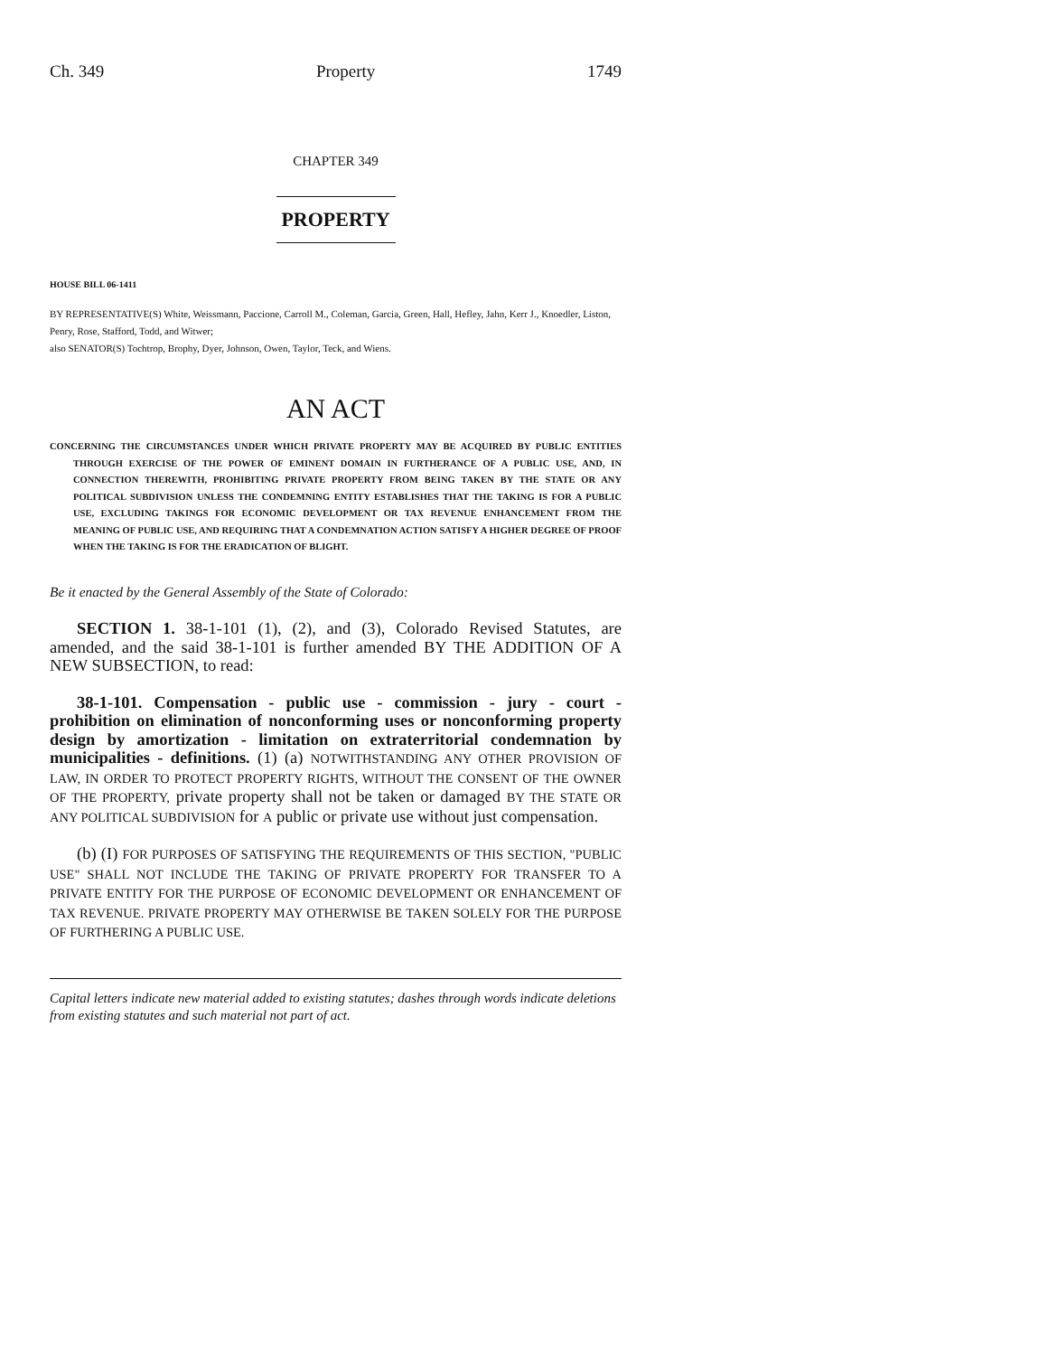Ch. 349 Property 1749
CHAPTER 349
PROPERTY
HOUSE BILL 06-1411
BY REPRESENTATIVE(S) White, Weissmann, Paccione, Carroll M., Coleman, Garcia, Green, Hall, Hefley, Jahn, Kerr J., Knoedler, Liston, Penry, Rose, Stafford, Todd, and Witwer;
also SENATOR(S) Tochtrop, Brophy, Dyer, Johnson, Owen, Taylor, Teck, and Wiens.
AN ACT
CONCERNING THE CIRCUMSTANCES UNDER WHICH PRIVATE PROPERTY MAY BE ACQUIRED BY PUBLIC ENTITIES THROUGH EXERCISE OF THE POWER OF EMINENT DOMAIN IN FURTHERANCE OF A PUBLIC USE, AND, IN CONNECTION THEREWITH, PROHIBITING PRIVATE PROPERTY FROM BEING TAKEN BY THE STATE OR ANY POLITICAL SUBDIVISION UNLESS THE CONDEMNING ENTITY ESTABLISHES THAT THE TAKING IS FOR A PUBLIC USE, EXCLUDING TAKINGS FOR ECONOMIC DEVELOPMENT OR TAX REVENUE ENHANCEMENT FROM THE MEANING OF PUBLIC USE, AND REQUIRING THAT A CONDEMNATION ACTION SATISFY A HIGHER DEGREE OF PROOF WHEN THE TAKING IS FOR THE ERADICATION OF BLIGHT.
Be it enacted by the General Assembly of the State of Colorado:
SECTION 1. 38-1-101 (1), (2), and (3), Colorado Revised Statutes, are amended, and the said 38-1-101 is further amended BY THE ADDITION OF A NEW SUBSECTION, to read:
38-1-101. Compensation - public use - commission - jury - court - prohibition on elimination of nonconforming uses or nonconforming property design by amortization - limitation on extraterritorial condemnation by municipalities - definitions. (1) (a) NOTWITHSTANDING ANY OTHER PROVISION OF LAW, IN ORDER TO PROTECT PROPERTY RIGHTS, WITHOUT THE CONSENT OF THE OWNER OF THE PROPERTY, private property shall not be taken or damaged BY THE STATE OR ANY POLITICAL SUBDIVISION for A public or private use without just compensation.
(b) (I) FOR PURPOSES OF SATISFYING THE REQUIREMENTS OF THIS SECTION, "PUBLIC USE" SHALL NOT INCLUDE THE TAKING OF PRIVATE PROPERTY FOR TRANSFER TO A PRIVATE ENTITY FOR THE PURPOSE OF ECONOMIC DEVELOPMENT OR ENHANCEMENT OF TAX REVENUE. PRIVATE PROPERTY MAY OTHERWISE BE TAKEN SOLELY FOR THE PURPOSE OF FURTHERING A PUBLIC USE.
Capital letters indicate new material added to existing statutes; dashes through words indicate deletions from existing statutes and such material not part of act.